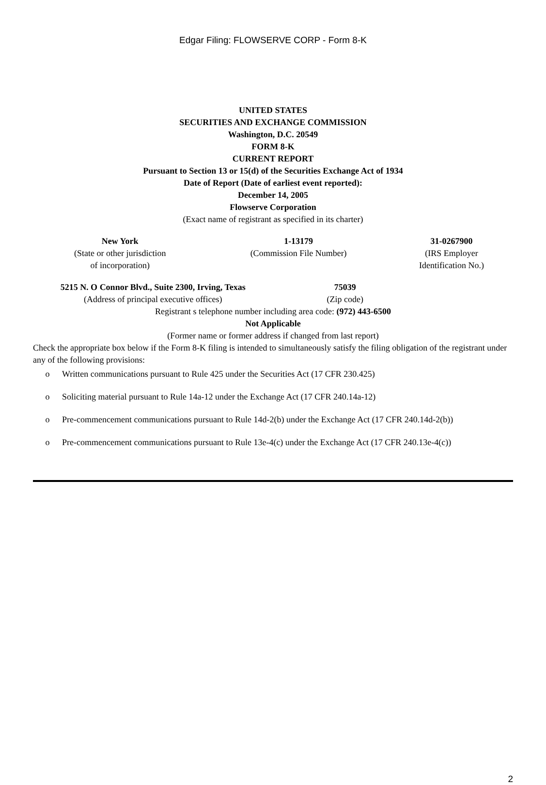Edgar Filing: FLOWSERVE CORP - Form 8-K
UNITED STATES
SECURITIES AND EXCHANGE COMMISSION
Washington, D.C. 20549
FORM 8-K
CURRENT REPORT
Pursuant to Section 13 or 15(d) of the Securities Exchange Act of 1934
Date of Report (Date of earliest event reported):
December 14, 2005
Flowserve Corporation
(Exact name of registrant as specified in its charter)
| New York (State or other jurisdiction of incorporation) | 1-13179 (Commission File Number) | 31-0267900 (IRS Employer Identification No.) |
| 5215 N. O Connor Blvd., Suite 2300, Irving, Texas (Address of principal executive offices) | 75039 (Zip code) | |
Registrant s telephone number including area code: (972) 443-6500
Not Applicable
(Former name or former address if changed from last report)
Check the appropriate box below if the Form 8-K filing is intended to simultaneously satisfy the filing obligation of the registrant under any of the following provisions:
o Written communications pursuant to Rule 425 under the Securities Act (17 CFR 230.425)
o Soliciting material pursuant to Rule 14a-12 under the Exchange Act (17 CFR 240.14a-12)
o Pre-commencement communications pursuant to Rule 14d-2(b) under the Exchange Act (17 CFR 240.14d-2(b))
o Pre-commencement communications pursuant to Rule 13e-4(c) under the Exchange Act (17 CFR 240.13e-4(c))
2